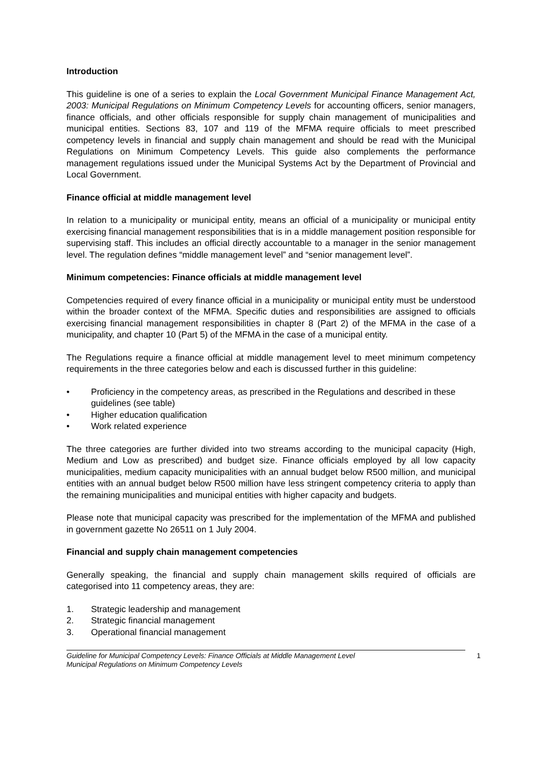Introduction
This guideline is one of a series to explain the Local Government Municipal Finance Management Act, 2003: Municipal Regulations on Minimum Competency Levels for accounting officers, senior managers, finance officials, and other officials responsible for supply chain management of municipalities and municipal entities. Sections 83, 107 and 119 of the MFMA require officials to meet prescribed competency levels in financial and supply chain management and should be read with the Municipal Regulations on Minimum Competency Levels. This guide also complements the performance management regulations issued under the Municipal Systems Act by the Department of Provincial and Local Government.
Finance official at middle management level
In relation to a municipality or municipal entity, means an official of a municipality or municipal entity exercising financial management responsibilities that is in a middle management position responsible for supervising staff. This includes an official directly accountable to a manager in the senior management level. The regulation defines “middle management level” and “senior management level”.
Minimum competencies: Finance officials at middle management level
Competencies required of every finance official in a municipality or municipal entity must be understood within the broader context of the MFMA. Specific duties and responsibilities are assigned to officials exercising financial management responsibilities in chapter 8 (Part 2) of the MFMA in the case of a municipality, and chapter 10 (Part 5) of the MFMA in the case of a municipal entity.
The Regulations require a finance official at middle management level to meet minimum competency requirements in the three categories below and each is discussed further in this guideline:
• Proficiency in the competency areas, as prescribed in the Regulations and described in these guidelines (see table)
• Higher education qualification
• Work related experience
The three categories are further divided into two streams according to the municipal capacity (High, Medium and Low as prescribed) and budget size. Finance officials employed by all low capacity municipalities, medium capacity municipalities with an annual budget below R500 million, and municipal entities with an annual budget below R500 million have less stringent competency criteria to apply than the remaining municipalities and municipal entities with higher capacity and budgets.
Please note that municipal capacity was prescribed for the implementation of the MFMA and published in government gazette No 26511 on 1 July 2004.
Financial and supply chain management competencies
Generally speaking, the financial and supply chain management skills required of officials are categorised into 11 competency areas, they are:
1. Strategic leadership and management
2. Strategic financial management
3. Operational financial management
Guideline for Municipal Competency Levels: Finance Officials at Middle Management Level
Municipal Regulations on Minimum Competency Levels
1